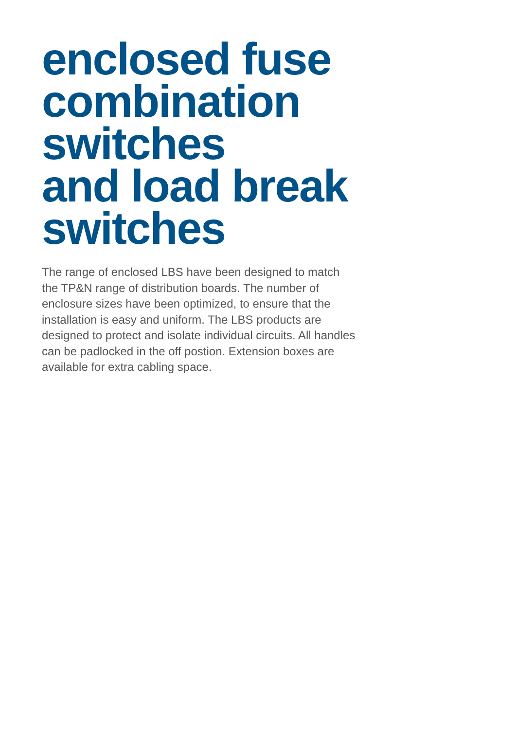enclosed fuse
combination switches
and load break
switches
The range of enclosed LBS have been designed to match the TP&N range of distribution boards. The number of enclosure sizes have been optimized, to ensure that the installation is easy and uniform. The LBS products are designed to protect and isolate individual circuits. All handles can be padlocked in the off postion. Extension boxes are available for extra cabling space.